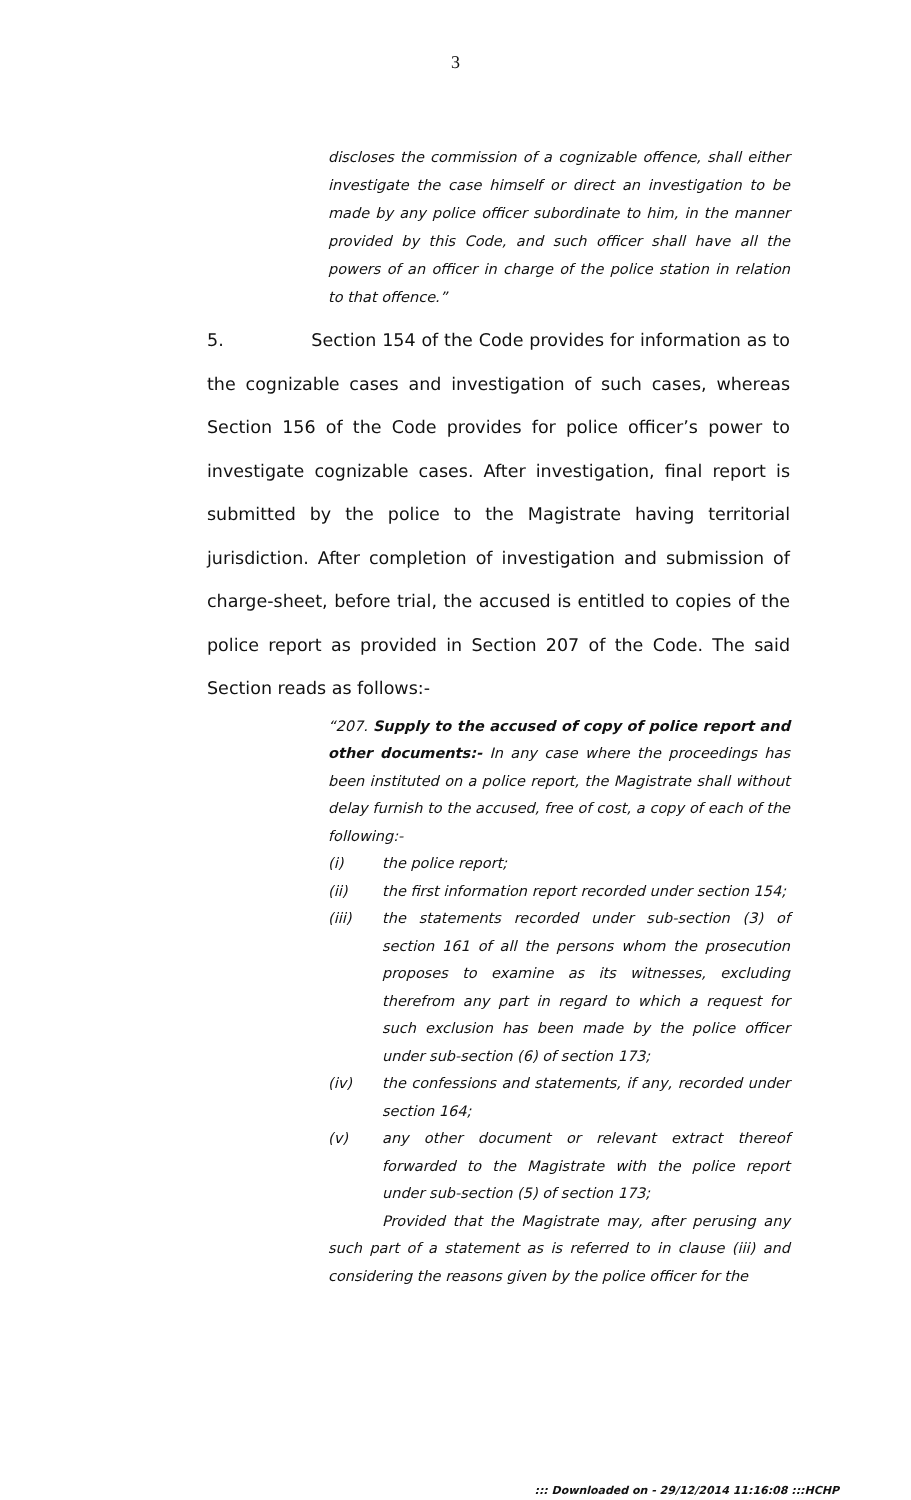3
discloses the commission of a cognizable offence, shall either investigate the case himself or direct an investigation to be made by any police officer subordinate to him, in the manner provided by this Code, and such officer shall have all the powers of an officer in charge of the police station in relation to that offence.”
5. Section 154 of the Code provides for information as to the cognizable cases and investigation of such cases, whereas Section 156 of the Code provides for police officer’s power to investigate cognizable cases. After investigation, final report is submitted by the police to the Magistrate having territorial jurisdiction. After completion of investigation and submission of charge-sheet, before trial, the accused is entitled to copies of the police report as provided in Section 207 of the Code. The said Section reads as follows:-
“207. Supply to the accused of copy of police report and other documents:- In any case where the proceedings has been instituted on a police report, the Magistrate shall without delay furnish to the accused, free of cost, a copy of each of the following:-
(i) the police report;
(ii) the first information report recorded under section 154;
(iii) the statements recorded under sub-section (3) of section 161 of all the persons whom the prosecution proposes to examine as its witnesses, excluding therefrom any part in regard to which a request for such exclusion has been made by the police officer under sub-section (6) of section 173;
(iv) the confessions and statements, if any, recorded under section 164;
(v) any other document or relevant extract thereof forwarded to the Magistrate with the police report under sub-section (5) of section 173;
Provided that the Magistrate may, after perusing any such part of a statement as is referred to in clause (iii) and considering the reasons given by the police officer for the
::: Downloaded on - 29/12/2014 11:16:08 :::HCHP